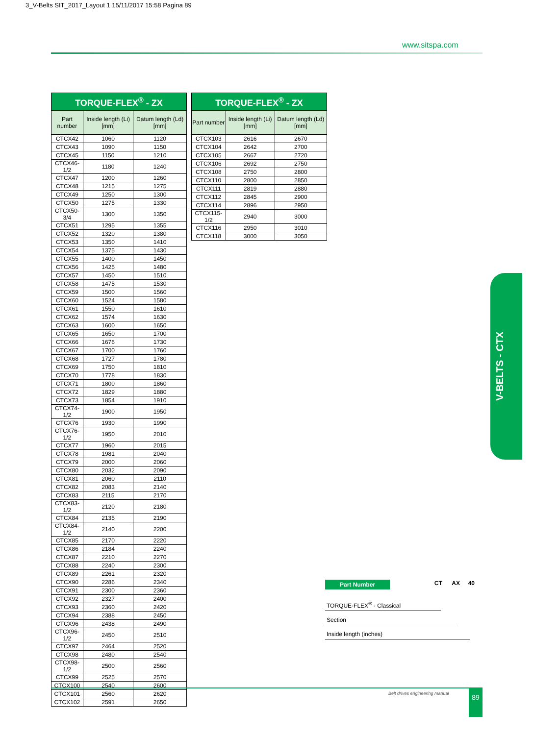3_V-Belts SIT_2017_Layout 1 15/11/2017 15:58 Pagina 89
www.sitspa.com
| TORQUE-FLEX<sup>®</sup> - ZX | | |
| --- | --- | --- |
| Part number | Inside length (Li) [mm] | Datum length (Ld) [mm] |
| CTCX42 | 1060 | 1120 |
| CTCX43 | 1090 | 1150 |
| CTCX45 | 1150 | 1210 |
| CTCX46-1/2 | 1180 | 1240 |
| CTCX47 | 1200 | 1260 |
| CTCX48 | 1215 | 1275 |
| CTCX49 | 1250 | 1300 |
| CTCX50 | 1275 | 1330 |
| CTCX50-3/4 | 1300 | 1350 |
| CTCX51 | 1295 | 1355 |
| CTCX52 | 1320 | 1380 |
| CTCX53 | 1350 | 1410 |
| CTCX54 | 1375 | 1430 |
| CTCX55 | 1400 | 1450 |
| CTCX56 | 1425 | 1480 |
| CTCX57 | 1450 | 1510 |
| CTCX58 | 1475 | 1530 |
| CTCX59 | 1500 | 1560 |
| CTCX60 | 1524 | 1580 |
| CTCX61 | 1550 | 1610 |
| CTCX62 | 1574 | 1630 |
| CTCX63 | 1600 | 1650 |
| CTCX65 | 1650 | 1700 |
| CTCX66 | 1676 | 1730 |
| CTCX67 | 1700 | 1760 |
| CTCX68 | 1727 | 1780 |
| CTCX69 | 1750 | 1810 |
| CTCX70 | 1778 | 1830 |
| CTCX71 | 1800 | 1860 |
| CTCX72 | 1829 | 1880 |
| CTCX73 | 1854 | 1910 |
| CTCX74-1/2 | 1900 | 1950 |
| CTCX76 | 1930 | 1990 |
| CTCX76-1/2 | 1950 | 2010 |
| CTCX77 | 1960 | 2015 |
| CTCX78 | 1981 | 2040 |
| CTCX79 | 2000 | 2060 |
| CTCX80 | 2032 | 2090 |
| CTCX81 | 2060 | 2110 |
| CTCX82 | 2083 | 2140 |
| CTCX83 | 2115 | 2170 |
| CTCX83-1/2 | 2120 | 2180 |
| CTCX84 | 2135 | 2190 |
| CTCX84-1/2 | 2140 | 2200 |
| CTCX85 | 2170 | 2220 |
| CTCX86 | 2184 | 2240 |
| CTCX87 | 2210 | 2270 |
| CTCX88 | 2240 | 2300 |
| CTCX89 | 2261 | 2320 |
| CTCX90 | 2286 | 2340 |
| CTCX91 | 2300 | 2360 |
| CTCX92 | 2327 | 2400 |
| CTCX93 | 2360 | 2420 |
| CTCX94 | 2388 | 2450 |
| CTCX96 | 2438 | 2490 |
| CTCX96-1/2 | 2450 | 2510 |
| CTCX97 | 2464 | 2520 |
| CTCX98 | 2480 | 2540 |
| CTCX98-1/2 | 2500 | 2560 |
| CTCX99 | 2525 | 2570 |
| CTCX100 | 2540 | 2600 |
| CTCX101 | 2560 | 2620 |
| CTCX102 | 2591 | 2650 |
| TORQUE-FLEX<sup>®</sup> - ZX | | |
| --- | --- | --- |
| Part number | Inside length (Li) [mm] | Datum length (Ld) [mm] |
| CTCX103 | 2616 | 2670 |
| CTCX104 | 2642 | 2700 |
| CTCX105 | 2667 | 2720 |
| CTCX106 | 2692 | 2750 |
| CTCX108 | 2750 | 2800 |
| CTCX110 | 2800 | 2850 |
| CTCX111 | 2819 | 2880 |
| CTCX112 | 2845 | 2900 |
| CTCX114 | 2896 | 2950 |
| CTCX115-1/2 | 2940 | 3000 |
| CTCX116 | 2950 | 3010 |
| CTCX118 | 3000 | 3050 |
V-BELTS - CTX
Part Number CT AX 40
TORQUE-FLEX<sup>®</sup> - Classical
Section
Inside length (inches)
Belt drives engineering manual 89